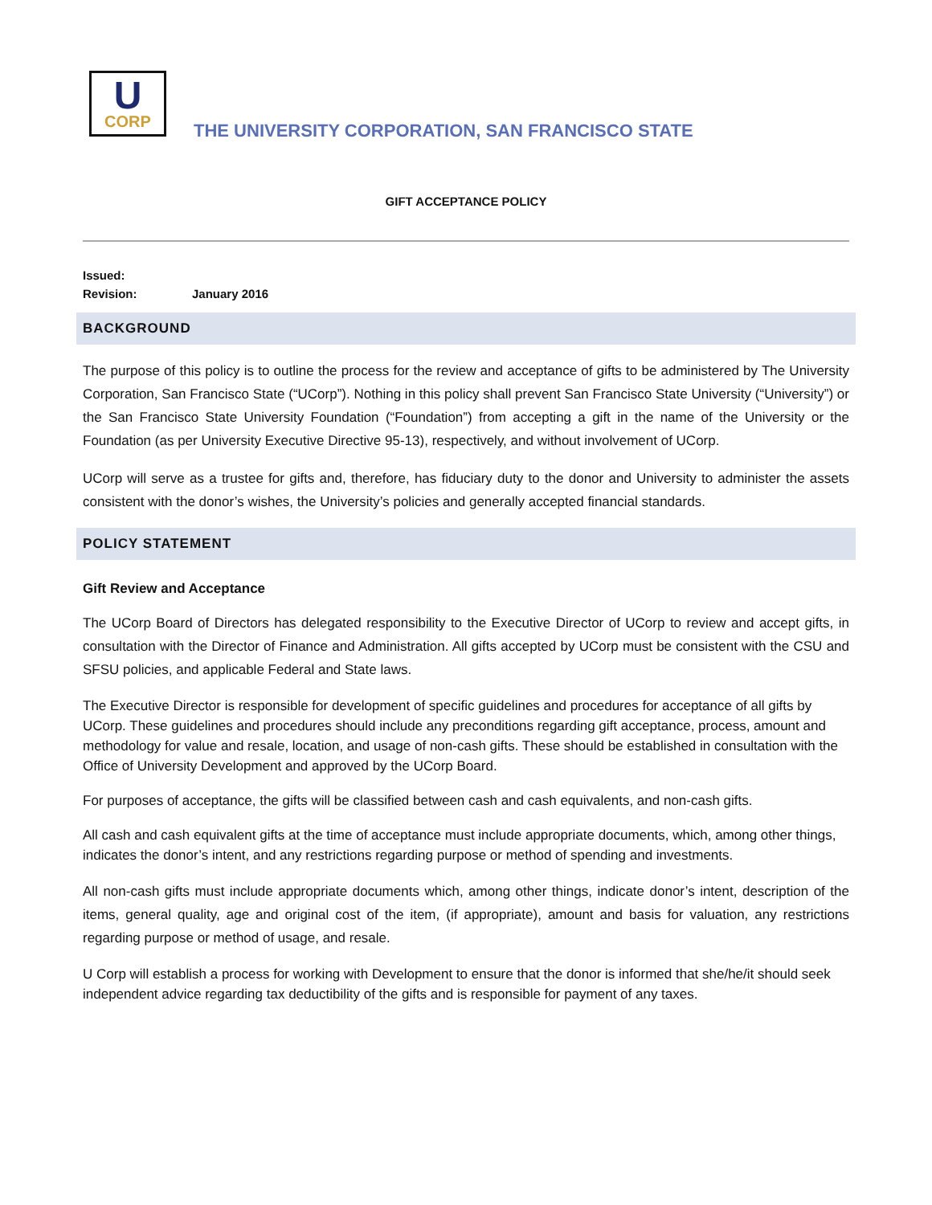U
CORP
THE UNIVERSITY CORPORATION, SAN FRANCISCO STATE
GIFT ACCEPTANCE POLICY
Issued:
Revision: January 2016
BACKGROUND
The purpose of this policy is to outline the process for the review and acceptance of gifts to be administered by The University Corporation, San Francisco State (“UCorp”). Nothing in this policy shall prevent San Francisco State University (“University”) or the San Francisco State University Foundation (“Foundation”) from accepting a gift in the name of the University or the Foundation (as per University Executive Directive 95-13), respectively, and without involvement of UCorp.
UCorp will serve as a trustee for gifts and, therefore, has fiduciary duty to the donor and University to administer the assets consistent with the donor’s wishes, the University’s policies and generally accepted financial standards.
POLICY STATEMENT
Gift Review and Acceptance
The UCorp Board of Directors has delegated responsibility to the Executive Director of UCorp to review and accept gifts, in consultation with the Director of Finance and Administration. All gifts accepted by UCorp must be consistent with the CSU and SFSU policies, and applicable Federal and State laws.
The Executive Director is responsible for development of specific guidelines and procedures for acceptance of all gifts by UCorp. These guidelines and procedures should include any preconditions regarding gift acceptance, process, amount and methodology for value and resale, location, and usage of non-cash gifts. These should be established in consultation with the Office of University Development and approved by the UCorp Board.
For purposes of acceptance, the gifts will be classified between cash and cash equivalents, and non-cash gifts.
All cash and cash equivalent gifts at the time of acceptance must include appropriate documents, which, among other things, indicates the donor’s intent, and any restrictions regarding purpose or method of spending and investments.
All non-cash gifts must include appropriate documents which, among other things, indicate donor’s intent, description of the items, general quality, age and original cost of the item, (if appropriate), amount and basis for valuation, any restrictions regarding purpose or method of usage, and resale.
U Corp will establish a process for working with Development to ensure that the donor is informed that she/he/it should seek independent advice regarding tax deductibility of the gifts and is responsible for payment of any taxes.